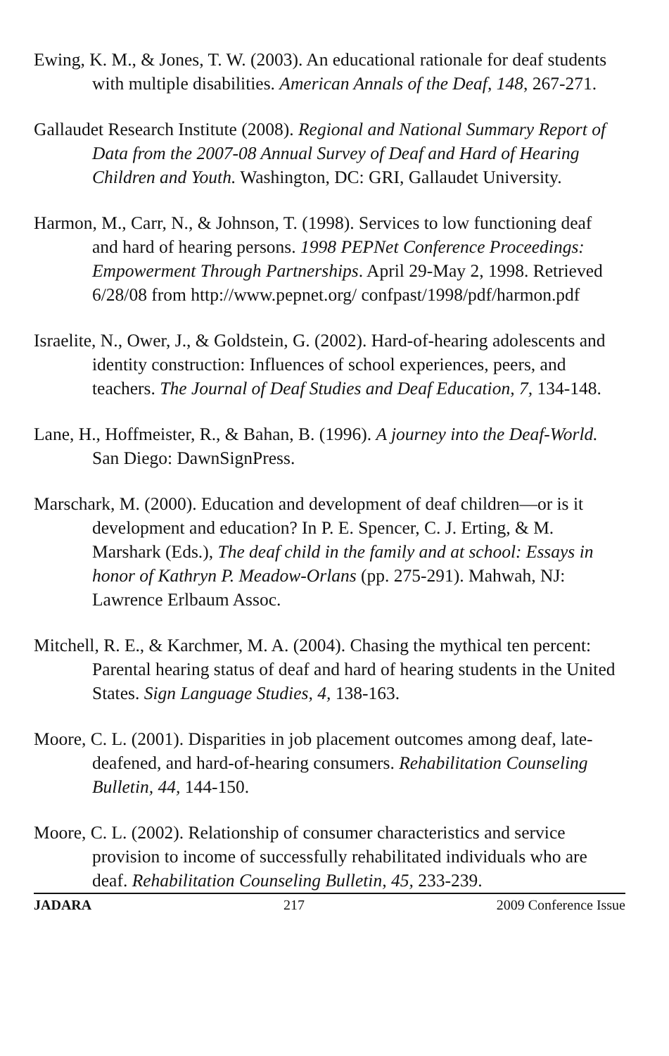Ewing, K. M., & Jones, T. W. (2003). An educational rationale for deaf students with multiple disabilities. American Annals of the Deaf, 148, 267-271.
Gallaudet Research Institute (2008). Regional and National Summary Report of Data from the 2007-08 Annual Survey of Deaf and Hard of Hearing Children and Youth. Washington, DC: GRI, Gallaudet University.
Harmon, M., Carr, N., & Johnson, T. (1998). Services to low functioning deaf and hard of hearing persons. 1998 PEPNet Conference Proceedings: Empowerment Through Partnerships. April 29-May 2, 1998. Retrieved 6/28/08 from http://www.pepnet.org/ confpast/1998/pdf/harmon.pdf
Israelite, N., Ower, J., & Goldstein, G. (2002). Hard-of-hearing adolescents and identity construction: Influences of school experiences, peers, and teachers. The Journal of Deaf Studies and Deaf Education, 7, 134-148.
Lane, H., Hoffmeister, R., & Bahan, B. (1996). A journey into the Deaf-World. San Diego: DawnSignPress.
Marschark, M. (2000). Education and development of deaf children—or is it development and education? In P. E. Spencer, C. J. Erting, & M. Marshark (Eds.), The deaf child in the family and at school: Essays in honor of Kathryn P. Meadow-Orlans (pp. 275-291). Mahwah, NJ: Lawrence Erlbaum Assoc.
Mitchell, R. E., & Karchmer, M. A. (2004). Chasing the mythical ten percent: Parental hearing status of deaf and hard of hearing students in the United States. Sign Language Studies, 4, 138-163.
Moore, C. L. (2001). Disparities in job placement outcomes among deaf, late-deafened, and hard-of-hearing consumers. Rehabilitation Counseling Bulletin, 44, 144-150.
Moore, C. L. (2002). Relationship of consumer characteristics and service provision to income of successfully rehabilitated individuals who are deaf. Rehabilitation Counseling Bulletin, 45, 233-239.
JADARA 217 2009 Conference Issue